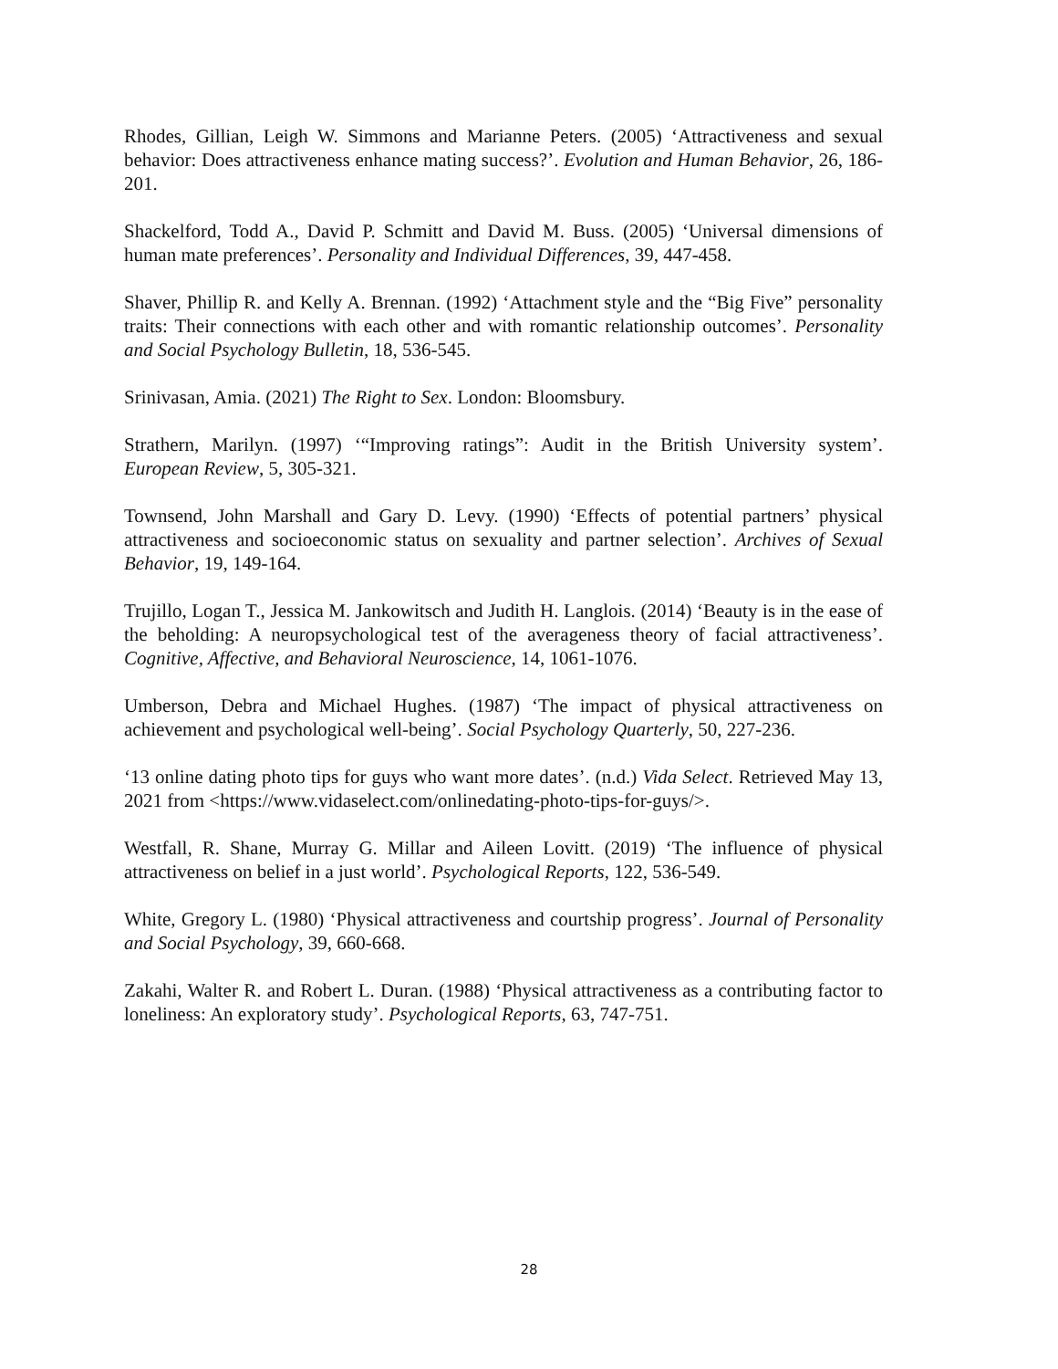Rhodes, Gillian, Leigh W. Simmons and Marianne Peters. (2005) ‘Attractiveness and sexual behavior: Does attractiveness enhance mating success?’. Evolution and Human Behavior, 26, 186-201.
Shackelford, Todd A., David P. Schmitt and David M. Buss. (2005) ‘Universal dimensions of human mate preferences’. Personality and Individual Differences, 39, 447-458.
Shaver, Phillip R. and Kelly A. Brennan. (1992) ‘Attachment style and the “Big Five” personality traits: Their connections with each other and with romantic relationship outcomes’. Personality and Social Psychology Bulletin, 18, 536-545.
Srinivasan, Amia. (2021) The Right to Sex. London: Bloomsbury.
Strathern, Marilyn. (1997) ‘“Improving ratings”: Audit in the British University system’. European Review, 5, 305-321.
Townsend, John Marshall and Gary D. Levy. (1990) ‘Effects of potential partners’ physical attractiveness and socioeconomic status on sexuality and partner selection’. Archives of Sexual Behavior, 19, 149-164.
Trujillo, Logan T., Jessica M. Jankowitsch and Judith H. Langlois. (2014) ‘Beauty is in the ease of the beholding: A neuropsychological test of the averageness theory of facial attractiveness’. Cognitive, Affective, and Behavioral Neuroscience, 14, 1061-1076.
Umberson, Debra and Michael Hughes. (1987) ‘The impact of physical attractiveness on achievement and psychological well-being’. Social Psychology Quarterly, 50, 227-236.
‘13 online dating photo tips for guys who want more dates’. (n.d.) Vida Select. Retrieved May 13, 2021 from <https://www.vidaselect.com/onlinedating-photo-tips-for-guys/>.
Westfall, R. Shane, Murray G. Millar and Aileen Lovitt. (2019) ‘The influence of physical attractiveness on belief in a just world’. Psychological Reports, 122, 536-549.
White, Gregory L. (1980) ‘Physical attractiveness and courtship progress’. Journal of Personality and Social Psychology, 39, 660-668.
Zakahi, Walter R. and Robert L. Duran. (1988) ‘Physical attractiveness as a contributing factor to loneliness: An exploratory study’. Psychological Reports, 63, 747-751.
28